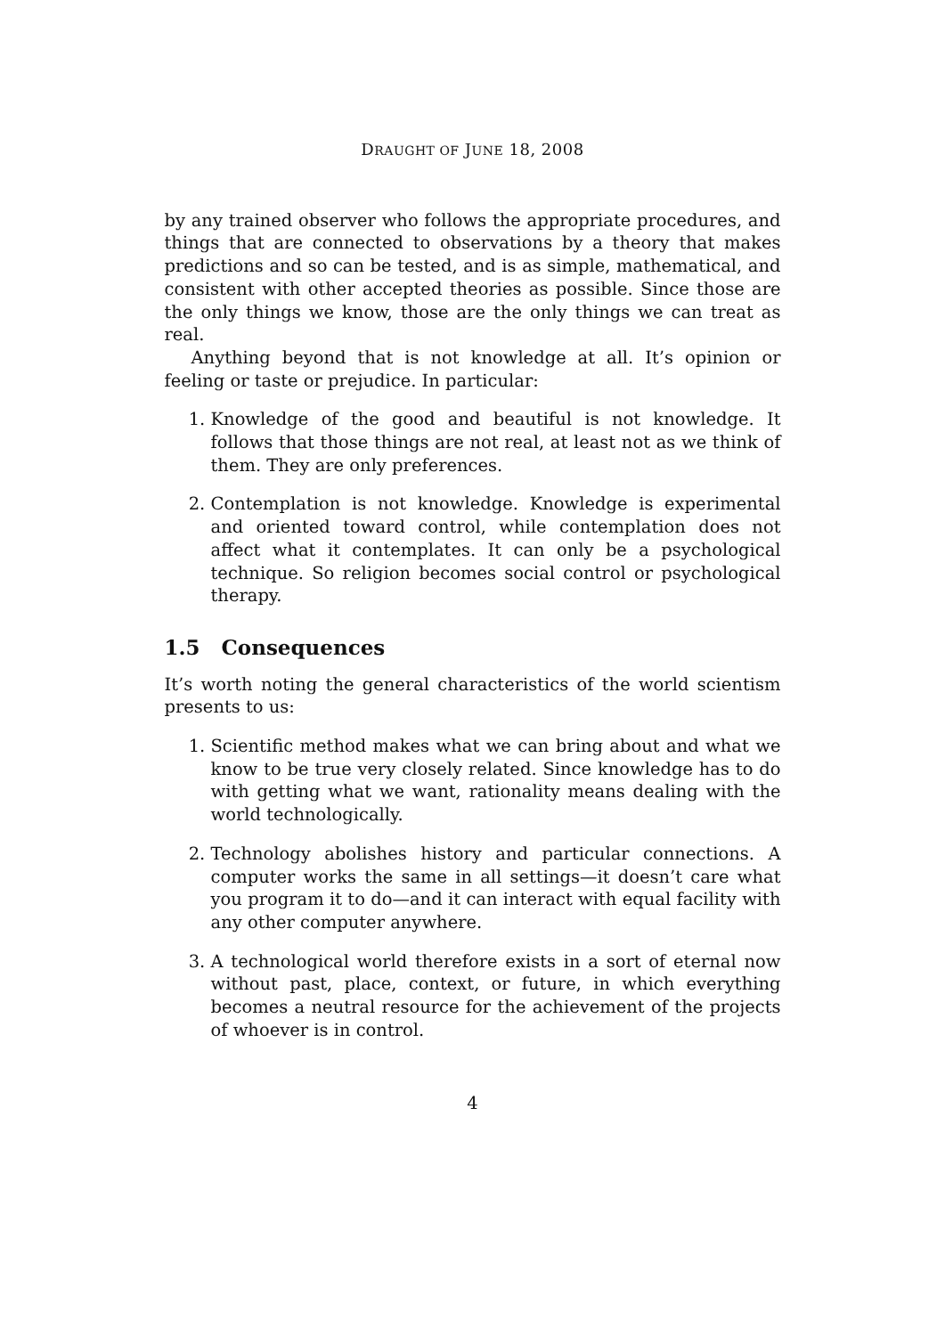DRAUGHT OF JUNE 18, 2008
by any trained observer who follows the appropriate procedures, and things that are connected to observations by a theory that makes predictions and so can be tested, and is as simple, mathematical, and consistent with other accepted theories as possible. Since those are the only things we know, those are the only things we can treat as real.
Anything beyond that is not knowledge at all. It’s opinion or feeling or taste or prejudice. In particular:
1. Knowledge of the good and beautiful is not knowledge. It follows that those things are not real, at least not as we think of them. They are only preferences.
2. Contemplation is not knowledge. Knowledge is experimental and oriented toward control, while contemplation does not affect what it contemplates. It can only be a psychological technique. So religion becomes social control or psychological therapy.
1.5 Consequences
It’s worth noting the general characteristics of the world scientism presents to us:
1. Scientific method makes what we can bring about and what we know to be true very closely related. Since knowledge has to do with getting what we want, rationality means dealing with the world technologically.
2. Technology abolishes history and particular connections. A computer works the same in all settings—it doesn’t care what you program it to do—and it can interact with equal facility with any other computer anywhere.
3. A technological world therefore exists in a sort of eternal now without past, place, context, or future, in which everything becomes a neutral resource for the achievement of the projects of whoever is in control.
4